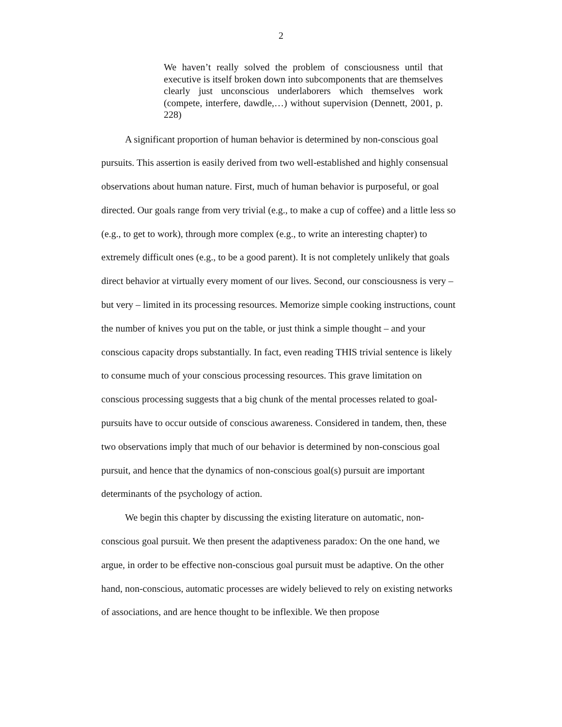2
We haven’t really solved the problem of consciousness until that executive is itself broken down into subcomponents that are themselves clearly just unconscious underlaborers which themselves work (compete, interfere, dawdle,…) without supervision (Dennett, 2001, p. 228)
A significant proportion of human behavior is determined by non-conscious goal pursuits. This assertion is easily derived from two well-established and highly consensual observations about human nature. First, much of human behavior is purposeful, or goal directed. Our goals range from very trivial (e.g., to make a cup of coffee) and a little less so (e.g., to get to work), through more complex (e.g., to write an interesting chapter) to extremely difficult ones (e.g., to be a good parent). It is not completely unlikely that goals direct behavior at virtually every moment of our lives. Second, our consciousness is very – but very – limited in its processing resources. Memorize simple cooking instructions, count the number of knives you put on the table, or just think a simple thought – and your conscious capacity drops substantially. In fact, even reading THIS trivial sentence is likely to consume much of your conscious processing resources. This grave limitation on conscious processing suggests that a big chunk of the mental processes related to goal-pursuits have to occur outside of conscious awareness. Considered in tandem, then, these two observations imply that much of our behavior is determined by non-conscious goal pursuit, and hence that the dynamics of non-conscious goal(s) pursuit are important determinants of the psychology of action.
We begin this chapter by discussing the existing literature on automatic, non-conscious goal pursuit. We then present the adaptiveness paradox: On the one hand, we argue, in order to be effective non-conscious goal pursuit must be adaptive. On the other hand, non-conscious, automatic processes are widely believed to rely on existing networks of associations, and are hence thought to be inflexible. We then propose